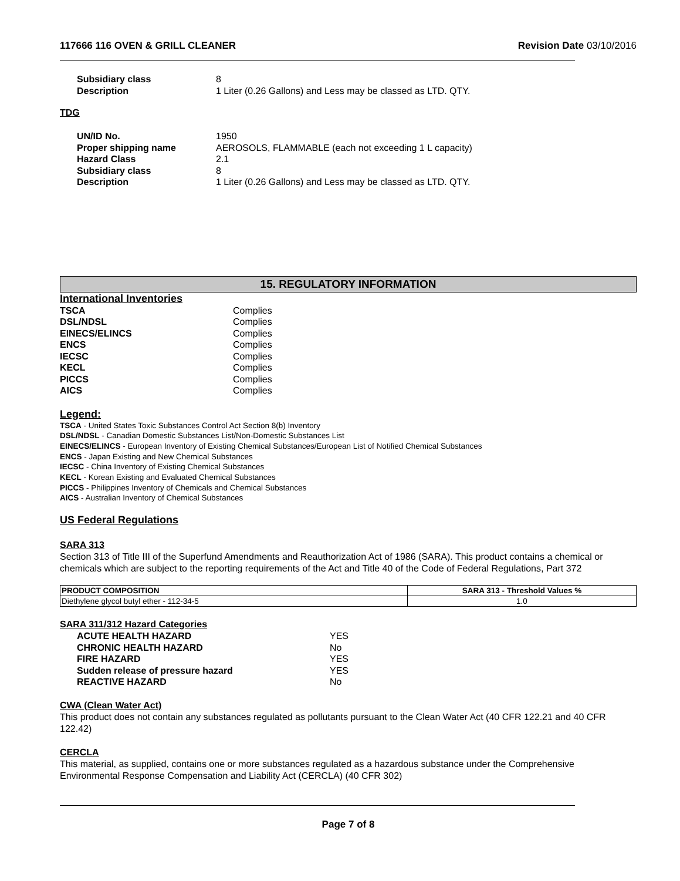117666 116 OVEN & GRILL CLEANER Revision Date 03/10/2016
Subsidiary class 8 Description 1 Liter (0.26 Gallons) and Less may be classed as LTD. QTY.
TDG
UN/ID No. 1950 Proper shipping name AEROSOLS, FLAMMABLE (each not exceeding 1 L capacity) Hazard Class 2.1 Subsidiary class 8 Description 1 Liter (0.26 Gallons) and Less may be classed as LTD. QTY.
15. REGULATORY INFORMATION
International Inventories
TSCA Complies DSL/NDSL Complies EINECS/ELINCS Complies ENCS Complies IECSC Complies KECL Complies PICCS Complies AICS Complies
Legend:
TSCA - United States Toxic Substances Control Act Section 8(b) Inventory
DSL/NDSL - Canadian Domestic Substances List/Non-Domestic Substances List
EINECS/ELINCS - European Inventory of Existing Chemical Substances/European List of Notified Chemical Substances
ENCS - Japan Existing and New Chemical Substances
IECSC - China Inventory of Existing Chemical Substances
KECL - Korean Existing and Evaluated Chemical Substances
PICCS - Philippines Inventory of Chemicals and Chemical Substances
AICS - Australian Inventory of Chemical Substances
US Federal Regulations
SARA 313
Section 313 of Title III of the Superfund Amendments and Reauthorization Act of 1986 (SARA). This product contains a chemical or chemicals which are subject to the reporting requirements of the Act and Title 40 of the Code of Federal Regulations, Part 372
| PRODUCT COMPOSITION | SARA 313 - Threshold Values % |
| --- | --- |
| Diethylene glycol butyl ether - 112-34-5 | 1.0 |
SARA 311/312 Hazard Categories
ACUTE HEALTH HAZARD YES CHRONIC HEALTH HAZARD No FIRE HAZARD YES Sudden release of pressure hazard YES REACTIVE HAZARD No
CWA (Clean Water Act)
This product does not contain any substances regulated as pollutants pursuant to the Clean Water Act (40 CFR 122.21 and 40 CFR 122.42)
CERCLA
This material, as supplied, contains one or more substances regulated as a hazardous substance under the Comprehensive Environmental Response Compensation and Liability Act (CERCLA) (40 CFR 302)
Page 7 of 8